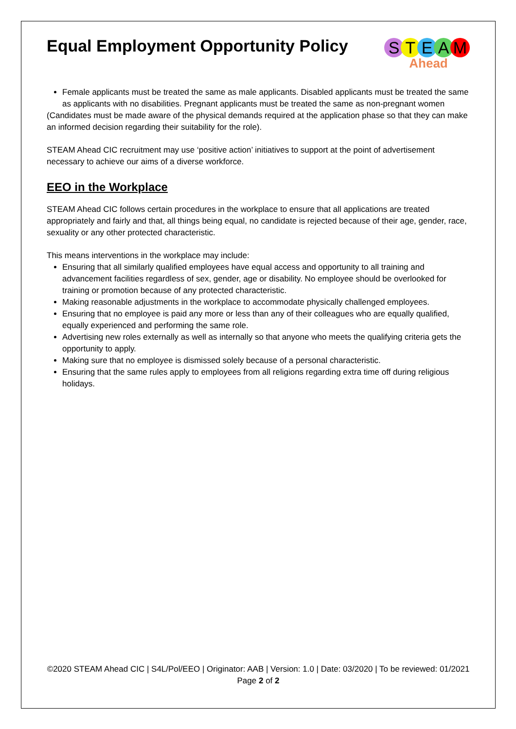Equal Employment Opportunity Policy
STEAM
Ahead
Female applicants must be treated the same as male applicants. Disabled applicants must be treated the same as applicants with no disabilities. Pregnant applicants must be treated the same as non-pregnant women
(Candidates must be made aware of the physical demands required at the application phase so that they can make an informed decision regarding their suitability for the role).
STEAM Ahead CIC recruitment may use ‘positive action’ initiatives to support at the point of advertisement necessary to achieve our aims of a diverse workforce.
EEO in the Workplace
STEAM Ahead CIC follows certain procedures in the workplace to ensure that all applications are treated appropriately and fairly and that, all things being equal, no candidate is rejected because of their age, gender, race, sexuality or any other protected characteristic.
This means interventions in the workplace may include:
Ensuring that all similarly qualified employees have equal access and opportunity to all training and advancement facilities regardless of sex, gender, age or disability. No employee should be overlooked for training or promotion because of any protected characteristic.
Making reasonable adjustments in the workplace to accommodate physically challenged employees.
Ensuring that no employee is paid any more or less than any of their colleagues who are equally qualified, equally experienced and performing the same role.
Advertising new roles externally as well as internally so that anyone who meets the qualifying criteria gets the opportunity to apply.
Making sure that no employee is dismissed solely because of a personal characteristic.
Ensuring that the same rules apply to employees from all religions regarding extra time off during religious holidays.
©2020 STEAM Ahead CIC | S4L/Pol/EEO | Originator: AAB | Version: 1.0 | Date: 03/2020 | To be reviewed: 01/2021
Page 2 of 2